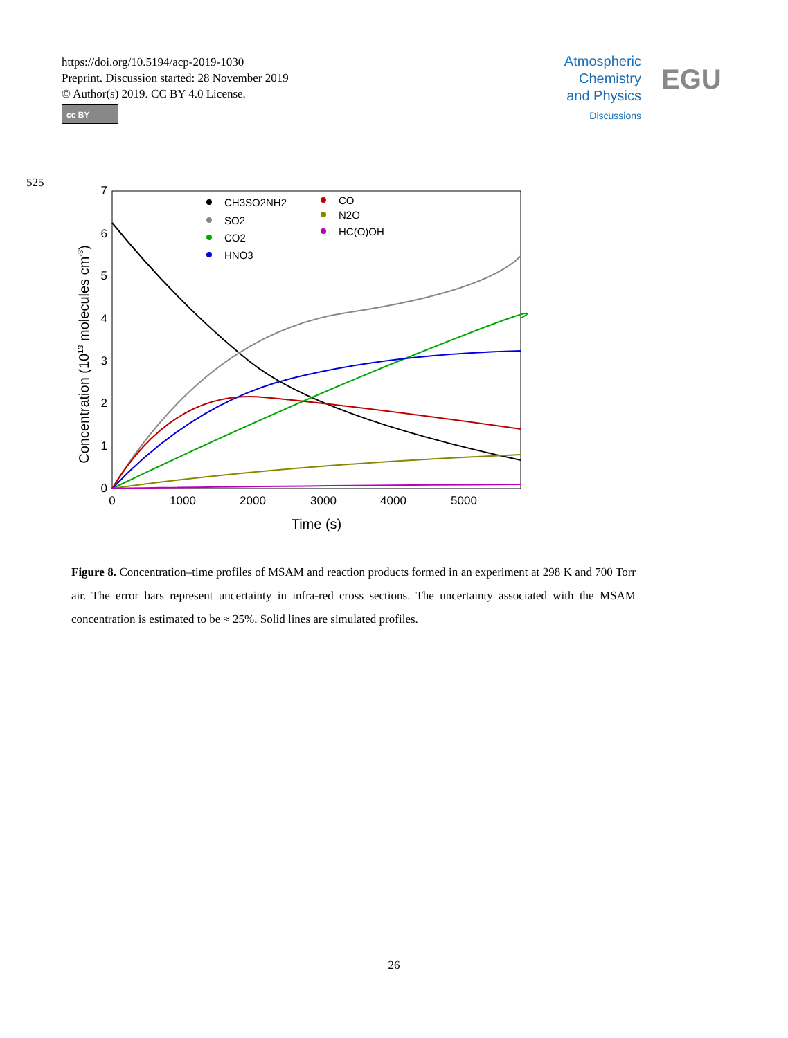https://doi.org/10.5194/acp-2019-1030
Preprint. Discussion started: 28 November 2019
© Author(s) 2019. CC BY 4.0 License.
cc BY
Atmospheric
Chemistry
and Physics
Discussions
EGU
525
0
1
2
3
4
5
6
7
0
1000
2000
3000
4000
5000
Time (s)
Concentration (1013 molecules cm-3)
CH3SO2NH2
SO2
CO2
HNO3
CO
N2O
HC(O)OH
Figure 8. Concentration–time profiles of MSAM and reaction products formed in an experiment at 298 K and 700 Torr air. The error bars represent uncertainty in infra-red cross sections. The uncertainty associated with the MSAM concentration is estimated to be ≈ 25%. Solid lines are simulated profiles.
26